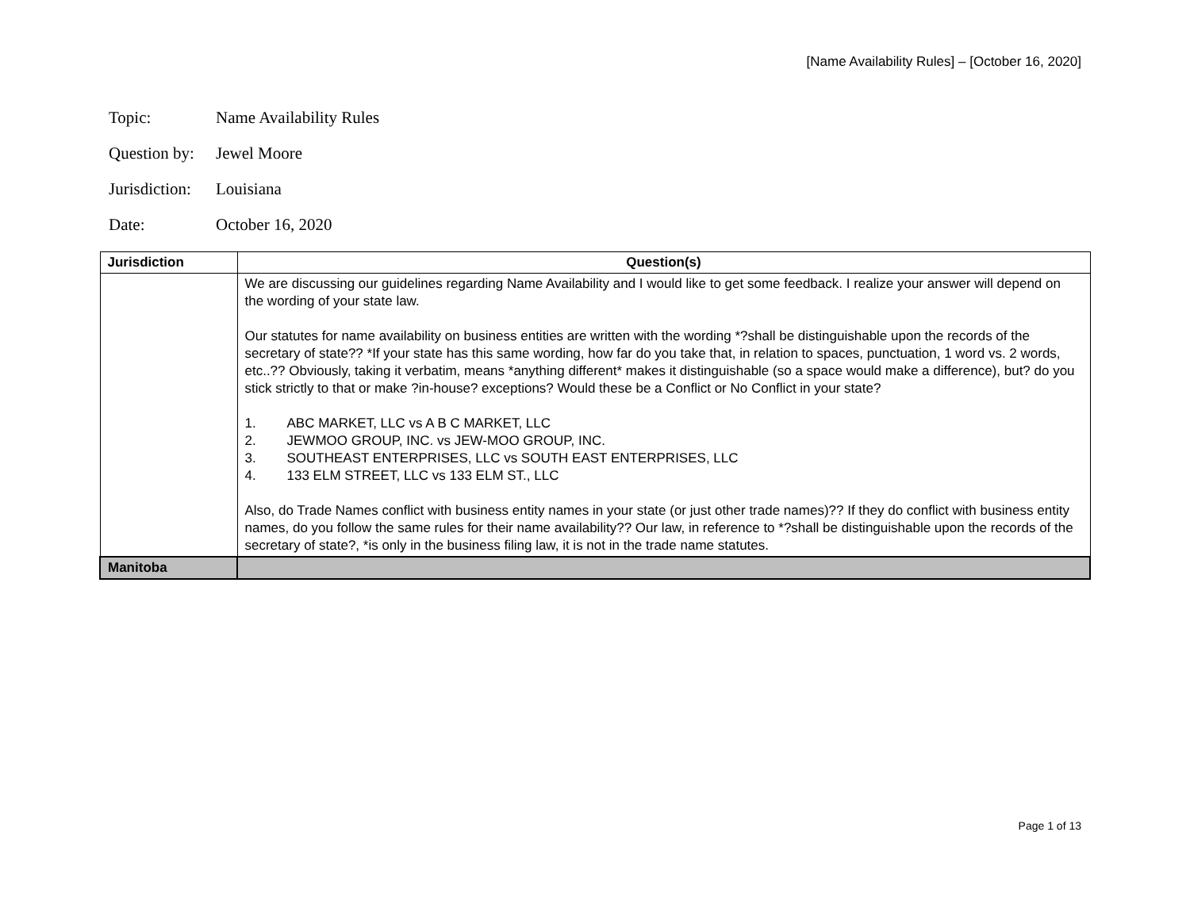[Name Availability Rules] – [October 16, 2020]
Topic: Name Availability Rules
Question by: Jewel Moore
Jurisdiction: Louisiana
Date: October 16, 2020
| Jurisdiction | Question(s) |
| --- | --- |
| | We are discussing our guidelines regarding Name Availability and I would like to get some feedback. I realize your answer will depend on the wording of your state law. Our statutes for name availability on business entities are written with the wording *?shall be distinguishable upon the records of the secretary of state?? *If your state has this same wording, how far do you take that, in relation to spaces, punctuation, 1 word vs. 2 words, etc..?? Obviously, taking it verbatim, means *anything different* makes it distinguishable (so a space would make a difference), but? do you stick strictly to that or make ?in-house? exceptions? Would these be a Conflict or No Conflict in your state? 1. ABC MARKET, LLC vs A B C MARKET, LLC 2. JEWMOO GROUP, INC. vs JEW-MOO GROUP, INC. 3. SOUTHEAST ENTERPRISES, LLC vs SOUTH EAST ENTERPRISES, LLC 4. 133 ELM STREET, LLC vs 133 ELM ST., LLC Also, do Trade Names conflict with business entity names in your state (or just other trade names)?? If they do conflict with business entity names, do you follow the same rules for their name availability?? Our law, in reference to *?shall be distinguishable upon the records of the secretary of state?, *is only in the business filing law, it is not in the trade name statutes. |
| Manitoba | |
Page 1 of 13